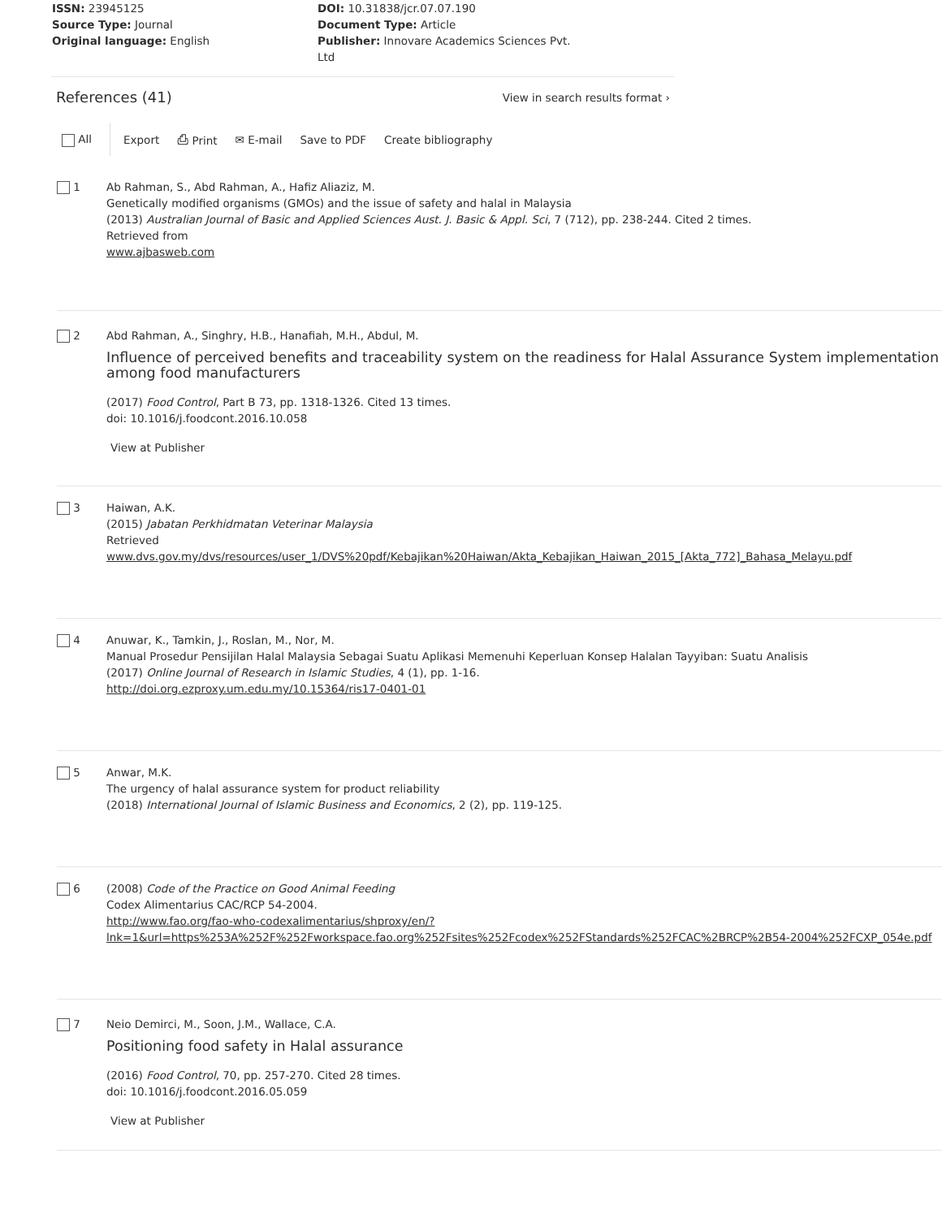ISSN: 23945125
Source Type: Journal
Original language: English
DOI: 10.31838/jcr.07.07.190
Document Type: Article
Publisher: Innovare Academics Sciences Pvt. Ltd
References (41)
View in search results format ›
All Export ⎙ Print ✉ E-mail Save to PDF Create bibliography
1 Ab Rahman, S., Abd Rahman, A., Hafiz Aliaziz, M.
Genetically modified organisms (GMOs) and the issue of safety and halal in Malaysia
(2013) Australian Journal of Basic and Applied Sciences Aust. J. Basic & Appl. Sci, 7 (712), pp. 238-244. Cited 2 times.
Retrieved from
www.ajbasweb.com
2 Abd Rahman, A., Singhry, H.B., Hanafiah, M.H., Abdul, M.
Influence of perceived benefits and traceability system on the readiness for Halal Assurance System implementation among food manufacturers
(2017) Food Control, Part B 73, pp. 1318-1326. Cited 13 times.
doi: 10.1016/j.foodcont.2016.10.058
View at Publisher
3 Haiwan, A.K.
(2015) Jabatan Perkhidmatan Veterinar Malaysia
Retrieved
www.dvs.gov.my/dvs/resources/user_1/DVS%20pdf/Kebajikan%20Haiwan/Akta_Kebajikan_Haiwan_2015_[Akta_772]_Bahasa_Melayu.pdf
4 Anuwar, K., Tamkin, J., Roslan, M., Nor, M.
Manual Prosedur Pensijilan Halal Malaysia Sebagai Suatu Aplikasi Memenuhi Keperluan Konsep Halalan Tayyiban: Suatu Analisis
(2017) Online Journal of Research in Islamic Studies, 4 (1), pp. 1-16.
http://doi.org.ezproxy.um.edu.my/10.15364/ris17-0401-01
5 Anwar, M.K.
The urgency of halal assurance system for product reliability
(2018) International Journal of Islamic Business and Economics, 2 (2), pp. 119-125.
6 (2008) Code of the Practice on Good Animal Feeding
Codex Alimentarius CAC/RCP 54-2004.
http://www.fao.org/fao-who-codexalimentarius/shproxy/en/?
lnk=1&url=https%253A%252F%252Fworkspace.fao.org%252Fsites%252Fcodex%252FStandards%252FCAC%2BRCP%2B54-2004%252FCXP_054e.pdf
7 Neio Demirci, M., Soon, J.M., Wallace, C.A.
Positioning food safety in Halal assurance
(2016) Food Control, 70, pp. 257-270. Cited 28 times.
doi: 10.1016/j.foodcont.2016.05.059
View at Publisher